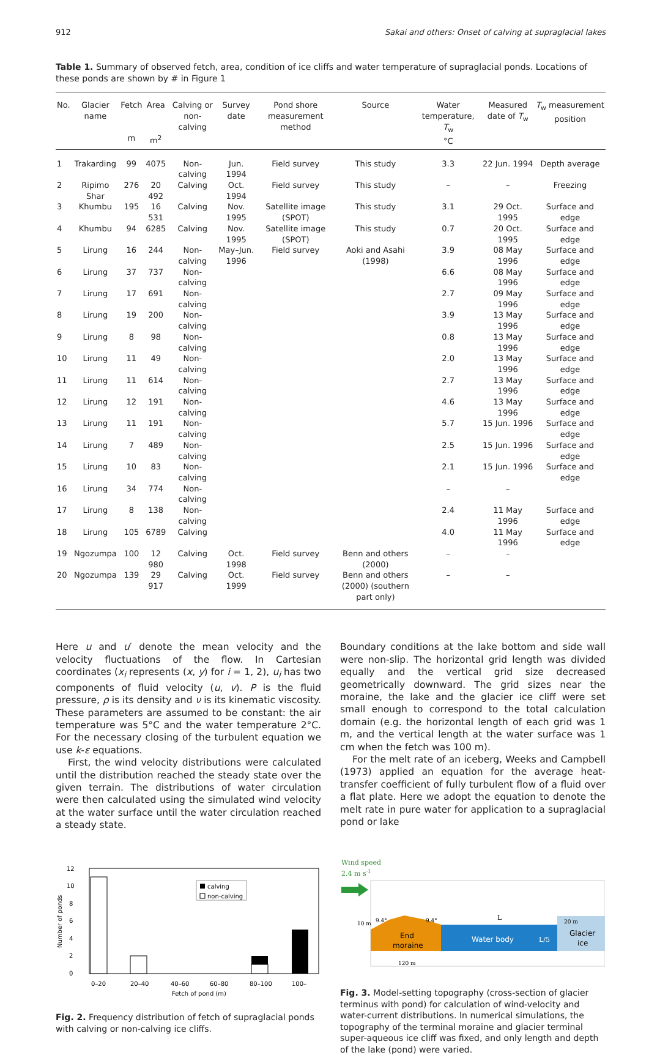912 Sakai and others: Onset of calving at supraglacial lakes
Table 1. Summary of observed fetch, area, condition of ice cliffs and water temperature of supraglacial ponds. Locations of these ponds are shown by # in Figure 1
| No. | Glacier name | Fetch m | Area m<sup>2</sup> | Calving or non-calving | Survey date | Pond shore measurement method | Source | Water temperature, T<sub>w</sub> °C | Measured date of T<sub>w</sub> | T<sub>w</sub> measurement position |
| --- | --- | --- | --- | --- | --- | --- | --- | --- | --- | --- |
| 1 | Trakarding | 99 | 4075 | Non-calving | Jun. 1994 | Field survey | This study | 3.3 | 22 Jun. 1994 | Depth average |
| 2 | Ripimo Shar | 276 | 20 492 | Calving | Oct. 1994 | Field survey | This study | – | – | Freezing |
| 3 | Khumbu | 195 | 16 531 | Calving | Nov. 1995 | Satellite image (SPOT) | This study | 3.1 | 29 Oct. 1995 | Surface and edge |
| 4 | Khumbu | 94 | 6285 | Calving | Nov. 1995 | Satellite image (SPOT) | This study | 0.7 | 20 Oct. 1995 | Surface and edge |
| 5 | Lirung | 16 | 244 | Non-calving | May–Jun. 1996 | Field survey | Aoki and Asahi (1998) | 3.9 | 08 May 1996 | Surface and edge |
| 6 | Lirung | 37 | 737 | Non-calving | | | | 6.6 | 08 May 1996 | Surface and edge |
| 7 | Lirung | 17 | 691 | Non-calving | | | | 2.7 | 09 May 1996 | Surface and edge |
| 8 | Lirung | 19 | 200 | Non-calving | | | | 3.9 | 13 May 1996 | Surface and edge |
| 9 | Lirung | 8 | 98 | Non-calving | | | | 0.8 | 13 May 1996 | Surface and edge |
| 10 | Lirung | 11 | 49 | Non-calving | | | | 2.0 | 13 May 1996 | Surface and edge |
| 11 | Lirung | 11 | 614 | Non-calving | | | | 2.7 | 13 May 1996 | Surface and edge |
| 12 | Lirung | 12 | 191 | Non-calving | | | | 4.6 | 13 May 1996 | Surface and edge |
| 13 | Lirung | 11 | 191 | Non-calving | | | | 5.7 | 15 Jun. 1996 | Surface and edge |
| 14 | Lirung | 7 | 489 | Non-calving | | | | 2.5 | 15 Jun. 1996 | Surface and edge |
| 15 | Lirung | 10 | 83 | Non-calving | | | | 2.1 | 15 Jun. 1996 | Surface and edge |
| 16 | Lirung | 34 | 774 | Non-calving | | | | – | – | |
| 17 | Lirung | 8 | 138 | Non-calving | | | | 2.4 | 11 May 1996 | Surface and edge |
| 18 | Lirung | 105 | 6789 | Calving | | | | 4.0 | 11 May 1996 | Surface and edge |
| 19 | Ngozumpa | 100 | 12 980 | Calving | Oct. 1998 | Field survey | Benn and others (2000) | – | – | |
| 20 | Ngozumpa | 139 | 29 917 | Calving | Oct. 1999 | Field survey | Benn and others (2000) (southern part only) | – | – | |
Here u and u′ denote the mean velocity and the velocity fluctuations of the flow. In Cartesian coordinates (x<sub>i</sub> represents (x, y) for i = 1, 2), u<sub>i</sub> has two components of fluid velocity (u, v). P is the fluid pressure, ρ is its density and ν is its kinematic viscosity. These parameters are assumed to be constant: the air temperature was 5°C and the water temperature 2°C. For the necessary closing of the turbulent equation we use k-ε equations.
First, the wind velocity distributions were calculated until the distribution reached the steady state over the given terrain. The distributions of water circulation were then calculated using the simulated wind velocity at the water surface until the water circulation reached a steady state.
Boundary conditions at the lake bottom and side wall were non-slip. The horizontal grid length was divided equally and the vertical grid size decreased geometrically downward. The grid sizes near the moraine, the lake and the glacier ice cliff were set small enough to correspond to the total calculation domain (e.g. the horizontal length of each grid was 1 m, and the vertical length at the water surface was 1 cm when the fetch was 100 m).
For the melt rate of an iceberg, Weeks and Campbell (1973) applied an equation for the average heat-transfer coefficient of fully turbulent flow of a fluid over a flat plate. Here we adopt the equation to denote the melt rate in pure water for application to a supraglacial pond or lake
12
10
8
6
4
2
0
Number of ponds
calving
non-calving
0–20
20–40
40–60
60–80
80–100
100–
Fetch of pond (m)
Fig. 2. Frequency distribution of fetch of supraglacial ponds with calving or non-calving ice cliffs.
Wind speed
2.4 m s-1
10 m
9.4°
9.4°
L
20 m
End
moraine
Water body
L/5
Glacier
ice
120 m
Fig. 3. Model-setting topography (cross-section of glacier terminus with pond) for calculation of wind-velocity and water-current distributions. In numerical simulations, the topography of the terminal moraine and glacier terminal super-aqueous ice cliff was fixed, and only length and depth of the lake (pond) were varied.